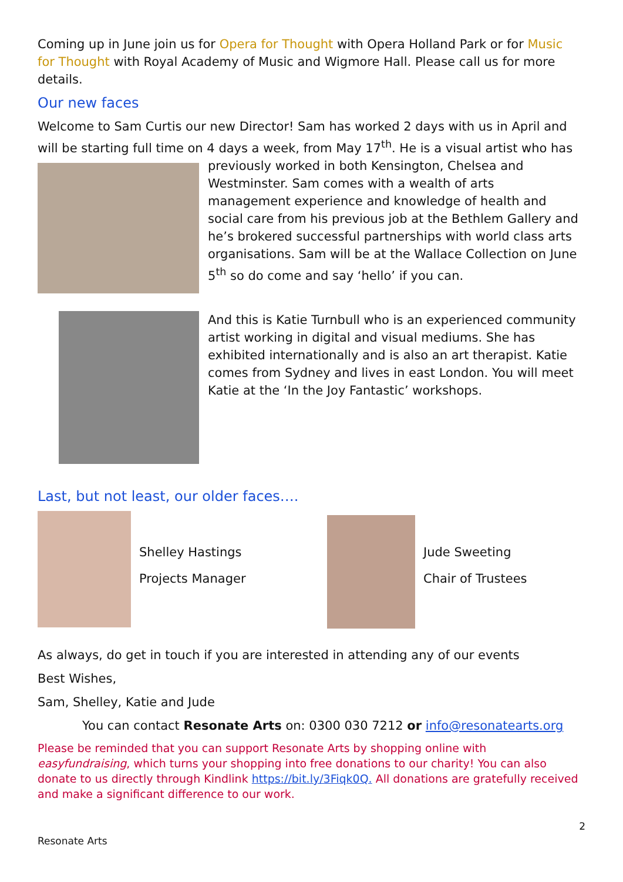Coming up in June join us for Opera for Thought with Opera Holland Park or for Music for Thought with Royal Academy of Music and Wigmore Hall. Please call us for more details.
Our new faces
Welcome to Sam Curtis our new Director! Sam has worked 2 days with us in April and will be starting full time on 4 days a week, from May 17<sup>th</sup>. He is a visual artist who has previously worked in both Kensington, Chelsea and Westminster. Sam comes with a wealth of arts management experience and knowledge of health and social care from his previous job at the Bethlem Gallery and he’s brokered successful partnerships with world class arts organisations. Sam will be at the Wallace Collection on June 5<sup>th</sup> so do come and say ‘hello’ if you can.
And this is Katie Turnbull who is an experienced community artist working in digital and visual mediums. She has exhibited internationally and is also an art therapist. Katie comes from Sydney and lives in east London. You will meet Katie at the ‘In the Joy Fantastic’ workshops.
Last, but not least, our older faces….
Shelley Hastings
Projects Manager
Jude Sweeting
Chair of Trustees
As always, do get in touch if you are interested in attending any of our events
Best Wishes,
Sam, Shelley, Katie and Jude
You can contact Resonate Arts on: 0300 030 7212 or info@resonatearts.org
Please be reminded that you can support Resonate Arts by shopping online with easyfundraising, which turns your shopping into free donations to our charity! You can also donate to us directly through Kindlink https://bit.ly/3Fiqk0Q. All donations are gratefully received and make a significant difference to our work.
2
Resonate Arts